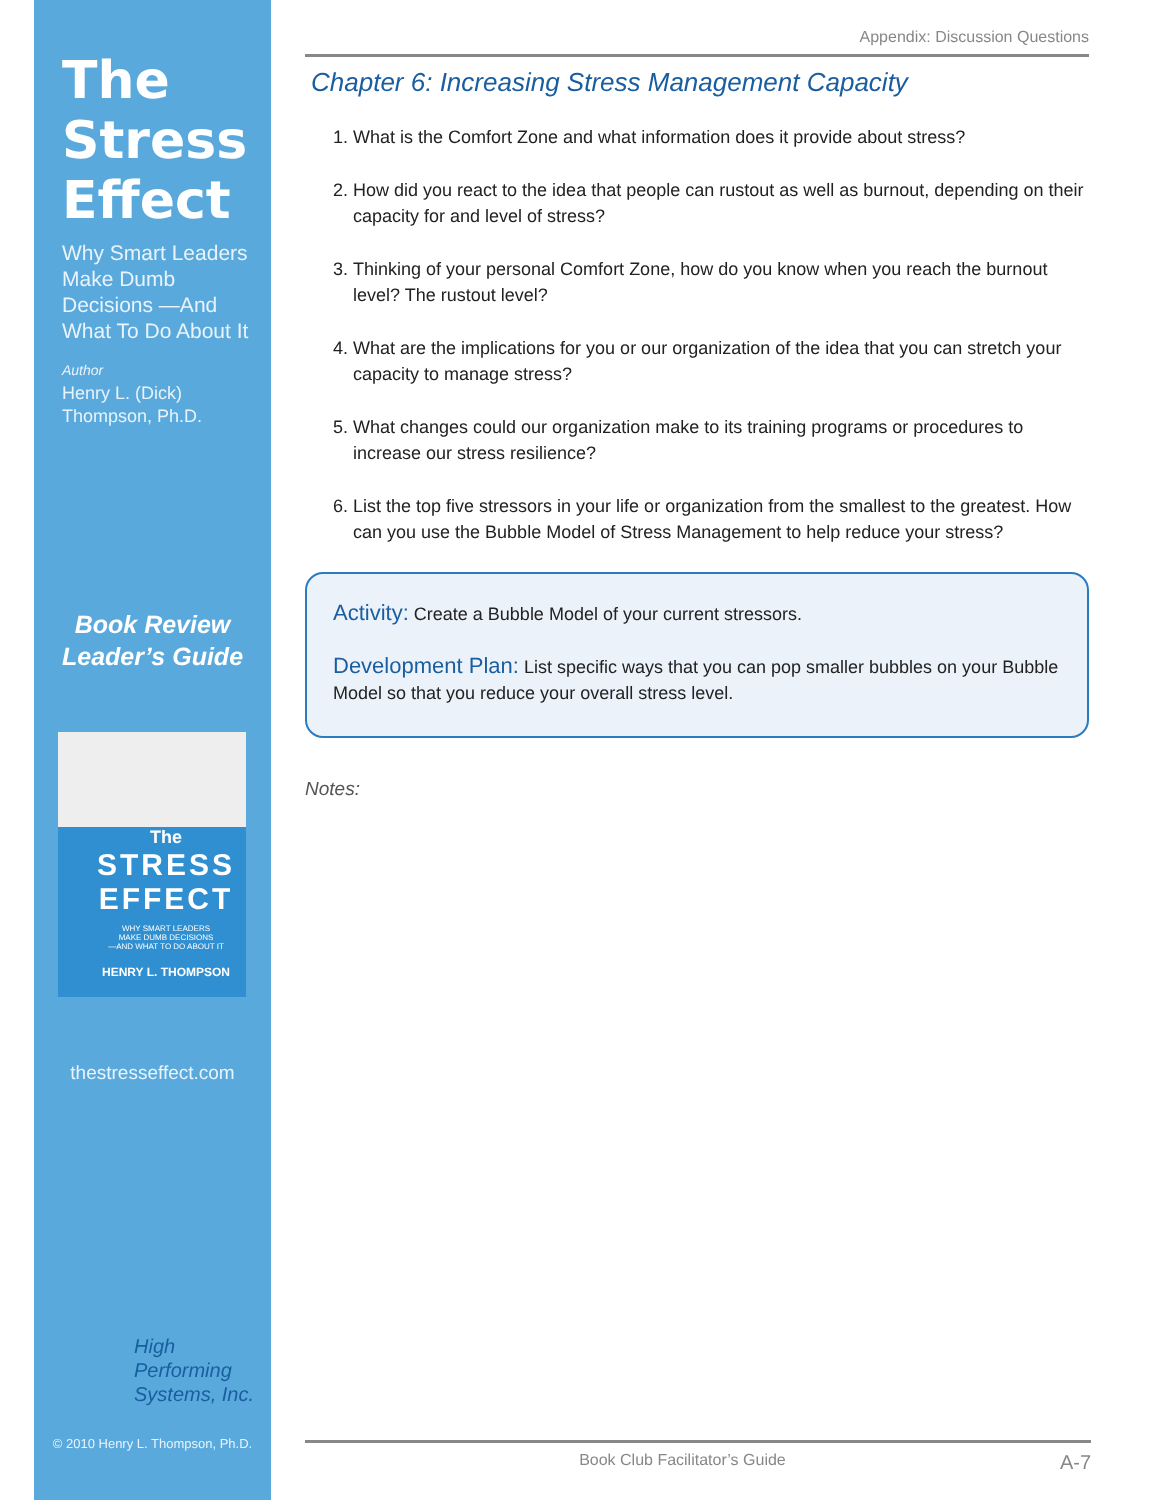The
Stress
Effect
Why Smart Leaders Make Dumb Decisions —And What To Do About It
Author
Henry L. (Dick) Thompson, Ph.D.
Book Review
Leader’s Guide
The
STRESS
EFFECT
WHY SMART LEADERS
MAKE DUMB DECISIONS
—AND WHAT TO DO ABOUT IT
HENRY L. THOMPSON
thestresseffect.com
High
Performing
Systems, Inc.
© 2010 Henry L. Thompson, Ph.D.
Appendix: Discussion Questions
Chapter 6: Increasing Stress Management Capacity
1. What is the Comfort Zone and what information does it provide about stress?
2. How did you react to the idea that people can rustout as well as burnout, depending on their capacity for and level of stress?
3. Thinking of your personal Comfort Zone, how do you know when you reach the burnout level? The rustout level?
4. What are the implications for you or our organization of the idea that you can stretch your capacity to manage stress?
5. What changes could our organization make to its training programs or procedures to increase our stress resilience?
6. List the top five stressors in your life or organization from the smallest to the greatest. How can you use the Bubble Model of Stress Management to help reduce your stress?
Activity: Create a Bubble Model of your current stressors.
Development Plan: List specific ways that you can pop smaller bubbles on your Bubble Model so that you reduce your overall stress level.
Notes:
Book Club Facilitator’s Guide A-7